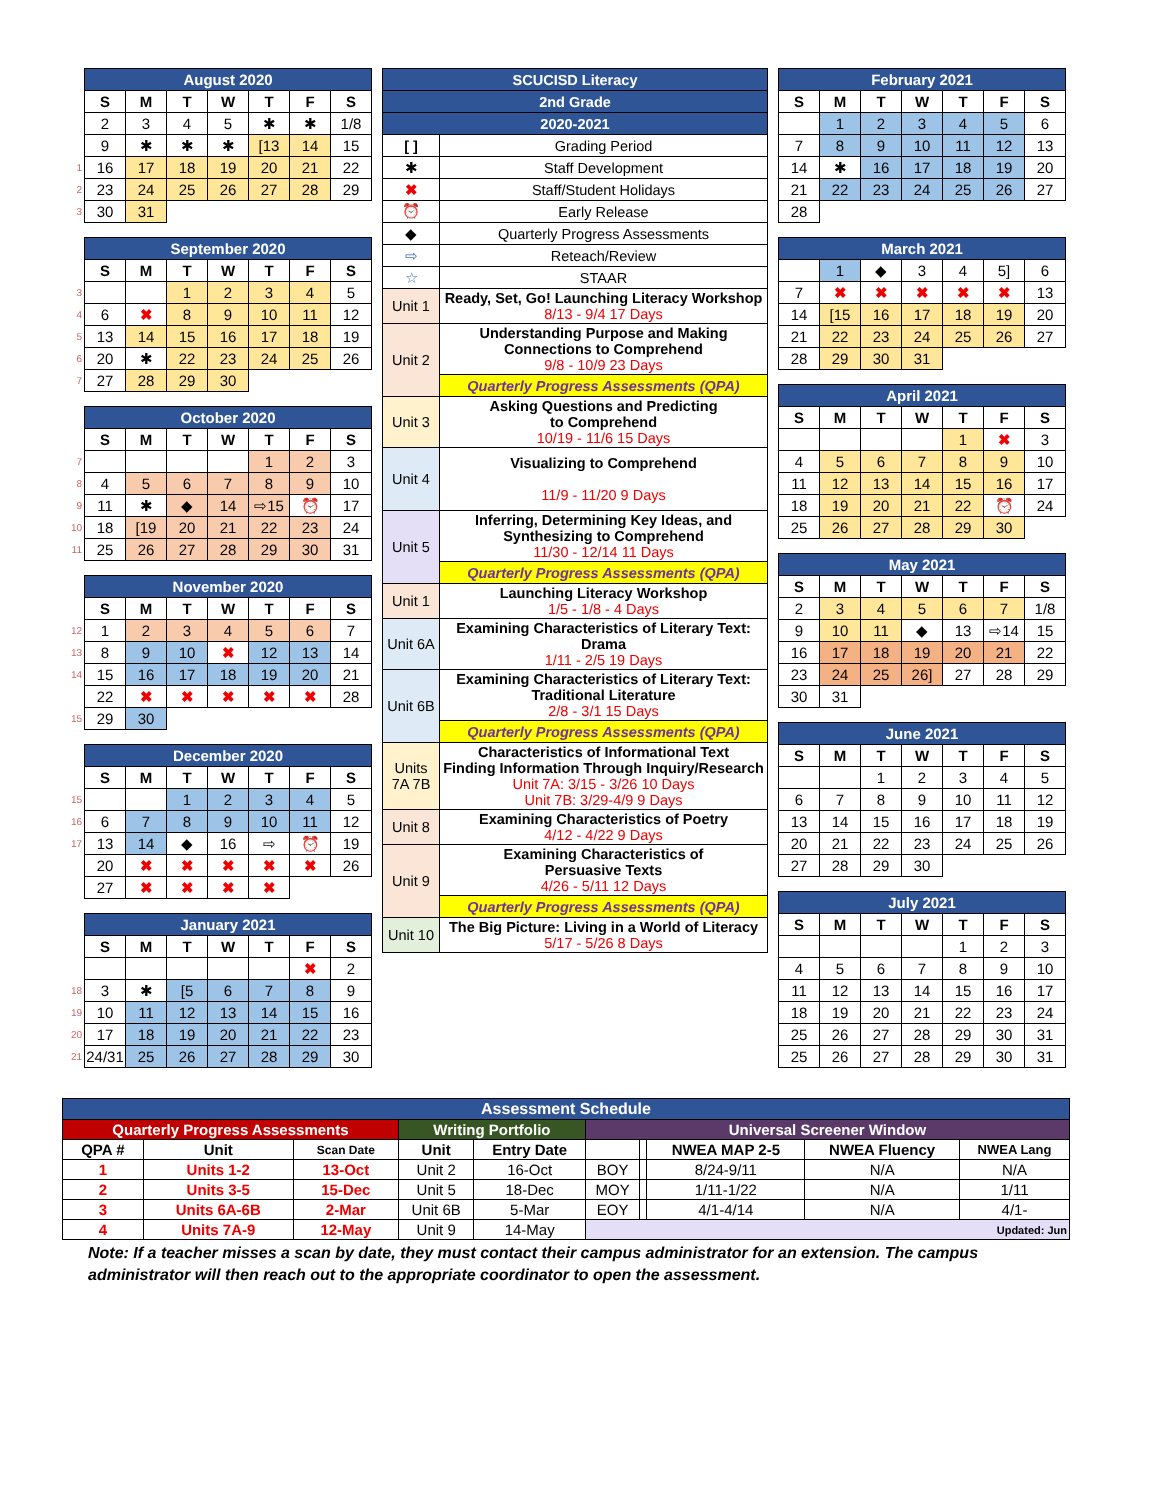| | August 2020 | | | | | | |
| | S | M | T | W | T | F | S |
| | 2 | 3 | 4 | 5 | ✱ | ✱ | 1/8 |
| | 9 | ✱ | ✱ | ✱ | [13 | 14 | 15 |
| 1 | 16 | 17 | 18 | 19 | 20 | 21 | 22 |
| 2 | 23 | 24 | 25 | 26 | 27 | 28 | 29 |
| 3 | 30 | 31 | | | | | |
| | September 2020 | | | | | | |
| | S | M | T | W | T | F | S |
| 3 | | | 1 | 2 | 3 | 4 | 5 |
| 4 | 6 | ✖ | 8 | 9 | 10 | 11 | 12 |
| 5 | 13 | 14 | 15 | 16 | 17 | 18 | 19 |
| 6 | 20 | ✱ | 22 | 23 | 24 | 25 | 26 |
| 7 | 27 | 28 | 29 | 30 | | | |
| | October 2020 | | | | | | |
| | S | M | T | W | T | F | S |
| 7 | | | | | 1 | 2 | 3 |
| 8 | 4 | 5 | 6 | 7 | 8 | 9 | 10 |
| 9 | 11 | ✱ | ◆ | 14 | ⇨15 | ⏰ | 17 |
| 10 | 18 | [19 | 20 | 21 | 22 | 23 | 24 |
| 11 | 25 | 26 | 27 | 28 | 29 | 30 | 31 |
| | November 2020 | | | | | | |
| | S | M | T | W | T | F | S |
| 12 | 1 | 2 | 3 | 4 | 5 | 6 | 7 |
| 13 | 8 | 9 | 10 | ✖ | 12 | 13 | 14 |
| 14 | 15 | 16 | 17 | 18 | 19 | 20 | 21 |
| | 22 | ✖ | ✖ | ✖ | ✖ | ✖ | 28 |
| 15 | 29 | 30 | | | | | |
| | December 2020 | | | | | | |
| | S | M | T | W | T | F | S |
| 15 | | | 1 | 2 | 3 | 4 | 5 |
| 16 | 6 | 7 | 8 | 9 | 10 | 11 | 12 |
| 17 | 13 | 14 | ◆ | 16 | ⇨ | ⏰ | 19 |
| | 20 | ✖ | ✖ | ✖ | ✖ | ✖ | 26 |
| | 27 | ✖ | ✖ | ✖ | ✖ | | |
| | January 2021 | | | | | | |
| | S | M | T | W | T | F | S |
| | | | | | | ✖ | 2 |
| 18 | 3 | ✱ | [5 | 6 | 7 | 8 | 9 |
| 19 | 10 | 11 | 12 | 13 | 14 | 15 | 16 |
| 20 | 17 | 18 | 19 | 20 | 21 | 22 | 23 |
| 21 | 24/31 | 25 | 26 | 27 | 28 | 29 | 30 |
| SCUCISD Literacy | |
| 2nd Grade | |
| 2020-2021 | |
| [ ] | Grading Period |
| ✱ | Staff Development |
| ✖ | Staff/Student Holidays |
| ⏰ | Early Release |
| ◆ | Quarterly Progress Assessments |
| ⇨ | Reteach/Review |
| ☆ | STAAR |
| Unit 1 | Ready, Set, Go! Launching Literacy Workshop 8/13 - 9/4 17 Days |
| Unit 2 | Understanding Purpose and Making Connections to Comprehend 9/8 - 10/9 23 Days |
| | Quarterly Progress Assessments (QPA) |
| Unit 3 | Asking Questions and Predicting to Comprehend 10/19 - 11/6 15 Days |
| Unit 4 | Visualizing to Comprehend 11/9 - 11/20 9 Days |
| Unit 5 | Inferring, Determining Key Ideas, and Synthesizing to Comprehend 11/30 - 12/14 11 Days |
| | Quarterly Progress Assessments (QPA) |
| Unit 1 | Launching Literacy Workshop 1/5 - 1/8 - 4 Days |
| Unit 6A | Examining Characteristics of Literary Text: Drama 1/11 - 2/5 19 Days |
| Unit 6B | Examining Characteristics of Literary Text: Traditional Literature 2/8 - 3/1 15 Days |
| | Quarterly Progress Assessments (QPA) |
| Units 7A 7B | Characteristics of Informational Text Finding Information Through Inquiry/Research Unit 7A: 3/15 - 3/26 10 Days Unit 7B: 3/29-4/9 9 Days |
| Unit 8 | Examining Characteristics of Poetry 4/12 - 4/22 9 Days |
| Unit 9 | Examining Characteristics of Persuasive Texts 4/26 - 5/11 12 Days |
| | Quarterly Progress Assessments (QPA) |
| Unit 10 | The Big Picture: Living in a World of Literacy 5/17 - 5/26 8 Days |
| February 2021 | | | | | | |
| --- | --- | --- | --- | --- | --- | --- |
| S | M | T | W | T | F | S |
| | 1 | 2 | 3 | 4 | 5 | 6 |
| 7 | 8 | 9 | 10 | 11 | 12 | 13 |
| 14 | ✱ | 16 | 17 | 18 | 19 | 20 |
| 21 | 22 | 23 | 24 | 25 | 26 | 27 |
| 28 | | | | | | |
| March 2021 | | | | | | |
| --- | --- | --- | --- | --- | --- | --- |
| | 1 | ◆ | 3 | 4 | 5] | 6 |
| 7 | ✖ | ✖ | ✖ | ✖ | ✖ | 13 |
| 14 | [15 | 16 | 17 | 18 | 19 | 20 |
| 21 | 22 | 23 | 24 | 25 | 26 | 27 |
| 28 | 29 | 30 | 31 | | | |
| April 2021 | | | | | | |
| --- | --- | --- | --- | --- | --- | --- |
| S | M | T | W | T | F | S |
| | | | | 1 | ✖ | 3 |
| 4 | 5 | 6 | 7 | 8 | 9 | 10 |
| 11 | 12 | 13 | 14 | 15 | 16 | 17 |
| 18 | 19 | 20 | 21 | 22 | ⏰ | 24 |
| 25 | 26 | 27 | 28 | 29 | 30 | |
| May 2021 | | | | | | |
| --- | --- | --- | --- | --- | --- | --- |
| S | M | T | W | T | F | S |
| 2 | 3 | 4 | 5 | 6 | 7 | 1/8 |
| 9 | 10 | 11 | ◆ | 13 | ⇨14 | 15 |
| 16 | 17 | 18 | 19 | 20 | 21 | 22 |
| 23 | 24 | 25 | 26] | 27 | 28 | 29 |
| 30 | 31 | | | | | |
| June 2021 | | | | | | |
| --- | --- | --- | --- | --- | --- | --- |
| S | M | T | W | T | F | S |
| | | 1 | 2 | 3 | 4 | 5 |
| 6 | 7 | 8 | 9 | 10 | 11 | 12 |
| 13 | 14 | 15 | 16 | 17 | 18 | 19 |
| 20 | 21 | 22 | 23 | 24 | 25 | 26 |
| 27 | 28 | 29 | 30 | | | |
| July 2021 | | | | | | |
| --- | --- | --- | --- | --- | --- | --- |
| S | M | T | W | T | F | S |
| | | | | 1 | 2 | 3 |
| 4 | 5 | 6 | 7 | 8 | 9 | 10 |
| 11 | 12 | 13 | 14 | 15 | 16 | 17 |
| 18 | 19 | 20 | 21 | 22 | 23 | 24 |
| 25 | 26 | 27 | 28 | 29 | 30 | 31 |
| 25 | 26 | 27 | 28 | 29 | 30 | 31 |
| Assessment Schedule | | | | | | | | | |
| --- | --- | --- | --- | --- | --- | --- | --- | --- | --- |
| Quarterly Progress Assessments | | | Writing Portfolio | | Universal Screener Window | | | | |
| QPA # | Unit | Scan Date | Unit | Entry Date | | | NWEA MAP 2-5 | NWEA Fluency | NWEA Lang |
| 1 | Units 1-2 | 13-Oct | Unit 2 | 16-Oct | BOY | | 8/24-9/11 | N/A | N/A |
| 2 | Units 3-5 | 15-Dec | Unit 5 | 18-Dec | MOY | | 1/11-1/22 | N/A | 1/11 |
| 3 | Units 6A-6B | 2-Mar | Unit 6B | 5-Mar | EOY | | 4/1-4/14 | N/A | 4/1- |
| 4 | Units 7A-9 | 12-May | Unit 9 | 14-May | Updated: Jun | | | | |
Note: If a teacher misses a scan by date, they must contact their campus administrator for an extension. The campus administrator will then reach out to the appropriate coordinator to open the assessment.